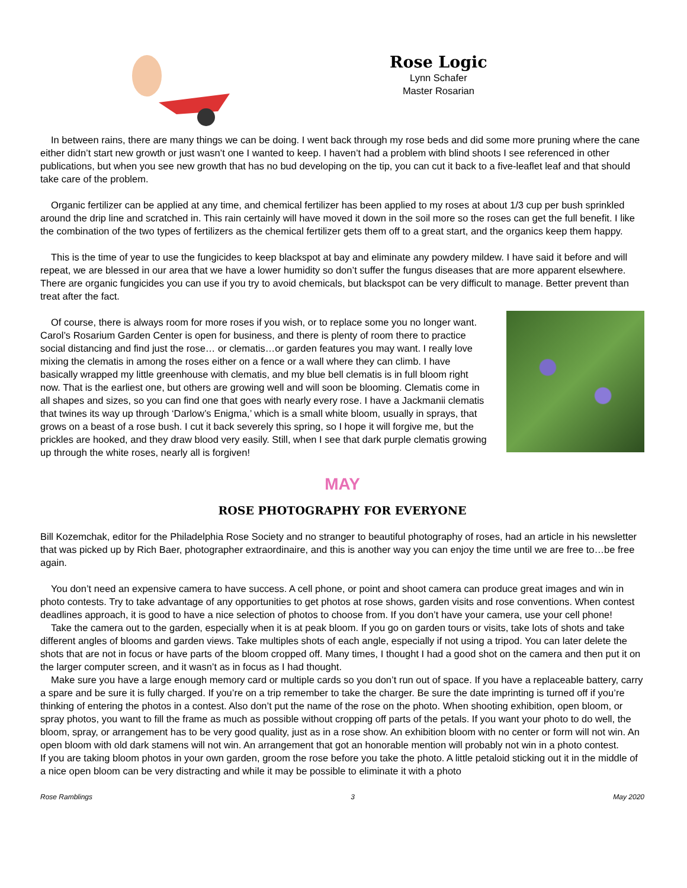Rose Logic
Lynn Schafer
Master Rosarian
In between rains, there are many things we can be doing. I went back through my rose beds and did some more pruning where the cane either didn’t start new growth or just wasn’t one I wanted to keep. I haven’t had a problem with blind shoots I see referenced in other publications, but when you see new growth that has no bud developing on the tip, you can cut it back to a five-leaflet leaf and that should take care of the problem.
Organic fertilizer can be applied at any time, and chemical fertilizer has been applied to my roses at about 1/3 cup per bush sprinkled around the drip line and scratched in. This rain certainly will have moved it down in the soil more so the roses can get the full benefit. I like the combination of the two types of fertilizers as the chemical fertilizer gets them off to a great start, and the organics keep them happy.
This is the time of year to use the fungicides to keep blackspot at bay and eliminate any powdery mildew. I have said it before and will repeat, we are blessed in our area that we have a lower humidity so don’t suffer the fungus diseases that are more apparent elsewhere. There are organic fungicides you can use if you try to avoid chemicals, but blackspot can be very difficult to manage. Better prevent than treat after the fact.
Of course, there is always room for more roses if you wish, or to replace some you no longer want. Carol’s Rosarium Garden Center is open for business, and there is plenty of room there to practice social distancing and find just the rose… or clematis…or garden features you may want. I really love mixing the clematis in among the roses either on a fence or a wall where they can climb. I have basically wrapped my little greenhouse with clematis, and my blue bell clematis is in full bloom right now. That is the earliest one, but others are growing well and will soon be blooming. Clematis come in all shapes and sizes, so you can find one that goes with nearly every rose. I have a Jackmanii clematis that twines its way up through ‘Darlow’s Enigma,’ which is a small white bloom, usually in sprays, that grows on a beast of a rose bush. I cut it back severely this spring, so I hope it will forgive me, but the prickles are hooked, and they draw blood very easily. Still, when I see that dark purple clematis growing up through the white roses, nearly all is forgiven!
MAY
ROSE PHOTOGRAPHY FOR EVERYONE
Bill Kozemchak, editor for the Philadelphia Rose Society and no stranger to beautiful photography of roses, had an article in his newsletter that was picked up by Rich Baer, photographer extraordinaire, and this is another way you can enjoy the time until we are free to…be free again.
You don’t need an expensive camera to have success. A cell phone, or point and shoot camera can produce great images and win in photo contests. Try to take advantage of any opportunities to get photos at rose shows, garden visits and rose conventions. When contest deadlines approach, it is good to have a nice selection of photos to choose from. If you don’t have your camera, use your cell phone!
Take the camera out to the garden, especially when it is at peak bloom. If you go on garden tours or visits, take lots of shots and take different angles of blooms and garden views. Take multiples shots of each angle, especially if not using a tripod. You can later delete the shots that are not in focus or have parts of the bloom cropped off. Many times, I thought I had a good shot on the camera and then put it on the larger computer screen, and it wasn’t as in focus as I had thought.
Make sure you have a large enough memory card or multiple cards so you don’t run out of space. If you have a replaceable battery, carry a spare and be sure it is fully charged. If you’re on a trip remember to take the charger. Be sure the date imprinting is turned off if you’re thinking of entering the photos in a contest. Also don’t put the name of the rose on the photo. When shooting exhibition, open bloom, or spray photos, you want to fill the frame as much as possible without cropping off parts of the petals. If you want your photo to do well, the bloom, spray, or arrangement has to be very good quality, just as in a rose show. An exhibition bloom with no center or form will not win. An open bloom with old dark stamens will not win. An arrangement that got an honorable mention will probably not win in a photo contest.
If you are taking bloom photos in your own garden, groom the rose before you take the photo. A little petaloid sticking out it in the middle of a nice open bloom can be very distracting and while it may be possible to eliminate it with a photo
Rose Ramblings 3 May 2020